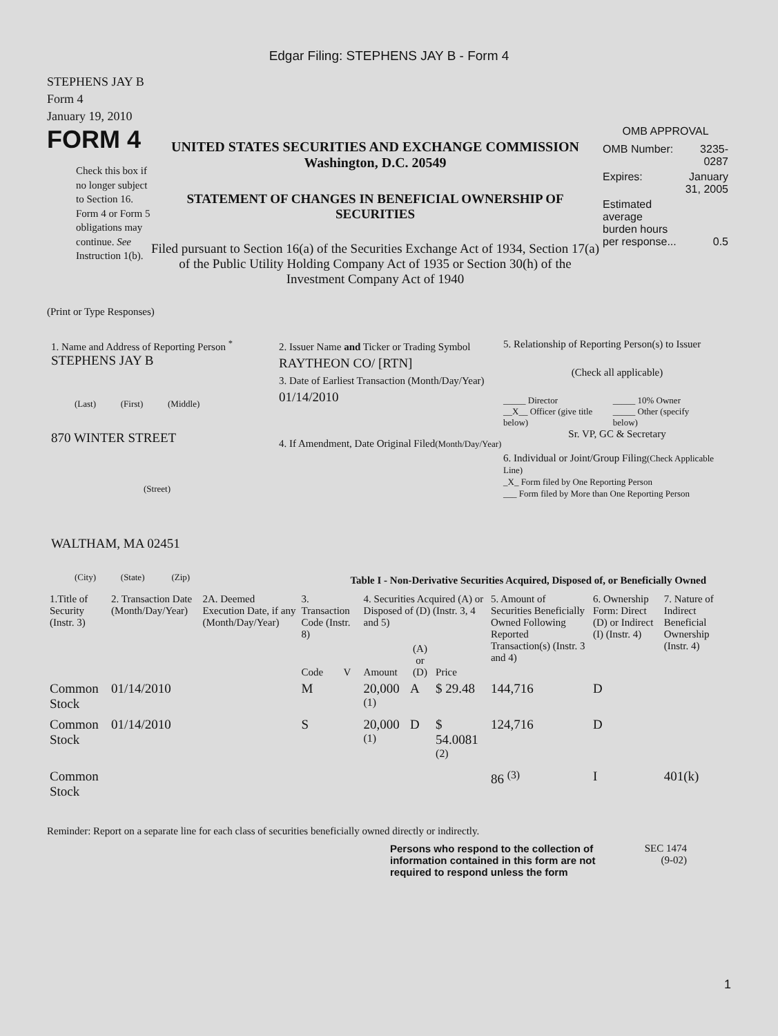Edgar Filing: STEPHENS JAY B - Form 4
STEPHENS JAY B
Form 4
January 19, 2010
FORM 4
Check this box if no longer subject to Section 16. Form 4 or Form 5 obligations may continue. See Instruction 1(b).
UNITED STATES SECURITIES AND EXCHANGE COMMISSION
Washington, D.C. 20549
STATEMENT OF CHANGES IN BENEFICIAL OWNERSHIP OF SECURITIES
Filed pursuant to Section 16(a) of the Securities Exchange Act of 1934, Section 17(a) of the Public Utility Holding Company Act of 1935 or Section 30(h) of the Investment Company Act of 1940
OMB APPROVAL
| OMB Number: | 3235-0287 |
| Expires: | January 31, 2005 |
| Estimated average burden hours per response... | 0.5 |
(Print or Type Responses)
1. Name and Address of Reporting Person <sup>*</sup>
STEPHENS JAY B
(Last) (First) (Middle)
870 WINTER STREET
(Street)
WALTHAM, MA 02451
(City) (State) (Zip)
2. Issuer Name and Ticker or Trading Symbol
RAYTHEON CO/ [RTN]
3. Date of Earliest Transaction (Month/Day/Year)
01/14/2010
4. If Amendment, Date Original Filed(Month/Day/Year)
5. Relationship of Reporting Person(s) to Issuer
(Check all applicable)
| _____ Director | _____ 10% Owner |
| __X__ Officer (give title below) | _____ Other (specify below) |
Sr. VP, GC & Secretary
6. Individual or Joint/Group Filing(Check Applicable Line)
_X_ Form filed by One Reporting Person
___ Form filed by More than One Reporting Person
Table I - Non-Derivative Securities Acquired, Disposed of, or Beneficially Owned
| 1.Title of Security (Instr. 3) | 2. Transaction Date (Month/Day/Year) | 2A. Deemed Execution Date, if any (Month/Day/Year) | 3. Transaction Code (Instr. 8) | | 4. Securities Acquired (A) or Disposed of (D) (Instr. 3, 4 and 5) | | | 5. Amount of Securities Beneficially Owned Following Reported Transaction(s) (Instr. 3 and 4) | 6. Ownership Form: Direct (D) or Indirect (I) (Instr. 4) | 7. Nature of Indirect Beneficial Ownership (Instr. 4) |
| --- | --- | --- | --- | --- | --- | --- | --- | --- | --- | --- |
| | | | Code | V | Amount | (A) or (D) | Price | | | |
| Common Stock | 01/14/2010 | | M | | 20,000 <sup>(1)</sup> | A | $ 29.48 | 144,716 | D | |
| Common Stock | 01/14/2010 | | S | | 20,000 <sup>(1)</sup> | D | $ 54.0081 <sup>(2)</sup> | 124,716 | D | |
| Common Stock | | | | | | | | 86 <sup>(3)</sup> | I | 401(k) |
Reminder: Report on a separate line for each class of securities beneficially owned directly or indirectly.
Persons who respond to the collection of information contained in this form are not required to respond unless the form
SEC 1474 (9-02)
1